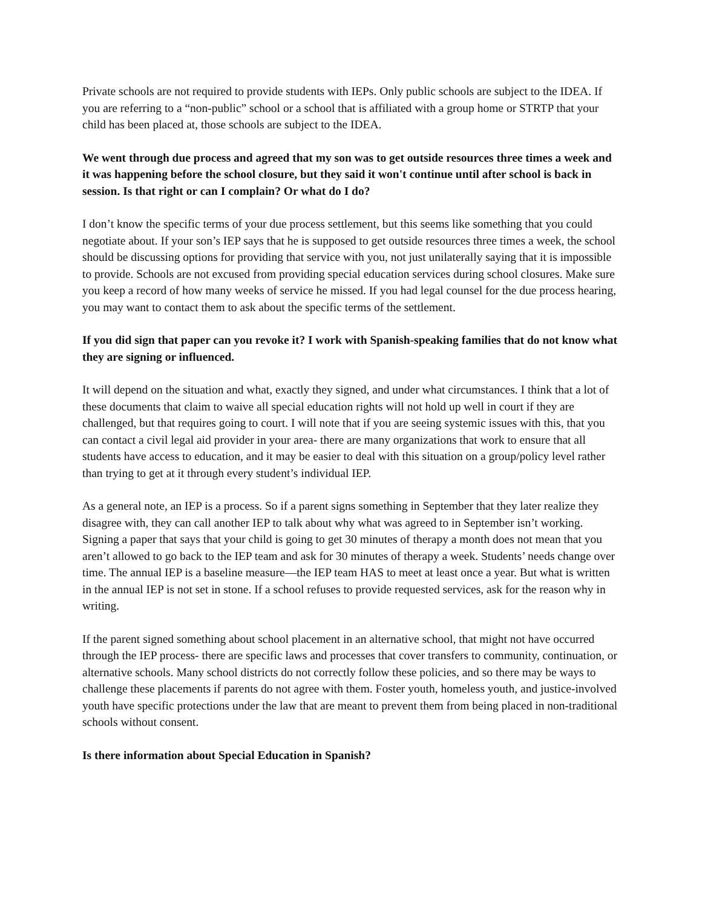Private schools are not required to provide students with IEPs. Only public schools are subject to the IDEA. If you are referring to a “non-public” school or a school that is affiliated with a group home or STRTP that your child has been placed at, those schools are subject to the IDEA.
We went through due process and agreed that my son was to get outside resources three times a week and it was happening before the school closure, but they said it won't continue until after school is back in session. Is that right or can I complain? Or what do I do?
I don’t know the specific terms of your due process settlement, but this seems like something that you could negotiate about. If your son’s IEP says that he is supposed to get outside resources three times a week, the school should be discussing options for providing that service with you, not just unilaterally saying that it is impossible to provide. Schools are not excused from providing special education services during school closures. Make sure you keep a record of how many weeks of service he missed. If you had legal counsel for the due process hearing, you may want to contact them to ask about the specific terms of the settlement.
If you did sign that paper can you revoke it? I work with Spanish-speaking families that do not know what they are signing or influenced.
It will depend on the situation and what, exactly they signed, and under what circumstances. I think that a lot of these documents that claim to waive all special education rights will not hold up well in court if they are challenged, but that requires going to court. I will note that if you are seeing systemic issues with this, that you can contact a civil legal aid provider in your area- there are many organizations that work to ensure that all students have access to education, and it may be easier to deal with this situation on a group/policy level rather than trying to get at it through every student’s individual IEP.
As a general note, an IEP is a process. So if a parent signs something in September that they later realize they disagree with, they can call another IEP to talk about why what was agreed to in September isn’t working. Signing a paper that says that your child is going to get 30 minutes of therapy a month does not mean that you aren’t allowed to go back to the IEP team and ask for 30 minutes of therapy a week. Students’ needs change over time. The annual IEP is a baseline measure—the IEP team HAS to meet at least once a year. But what is written in the annual IEP is not set in stone. If a school refuses to provide requested services, ask for the reason why in writing.
If the parent signed something about school placement in an alternative school, that might not have occurred through the IEP process- there are specific laws and processes that cover transfers to community, continuation, or alternative schools. Many school districts do not correctly follow these policies, and so there may be ways to challenge these placements if parents do not agree with them. Foster youth, homeless youth, and justice-involved youth have specific protections under the law that are meant to prevent them from being placed in non-traditional schools without consent.
Is there information about Special Education in Spanish?